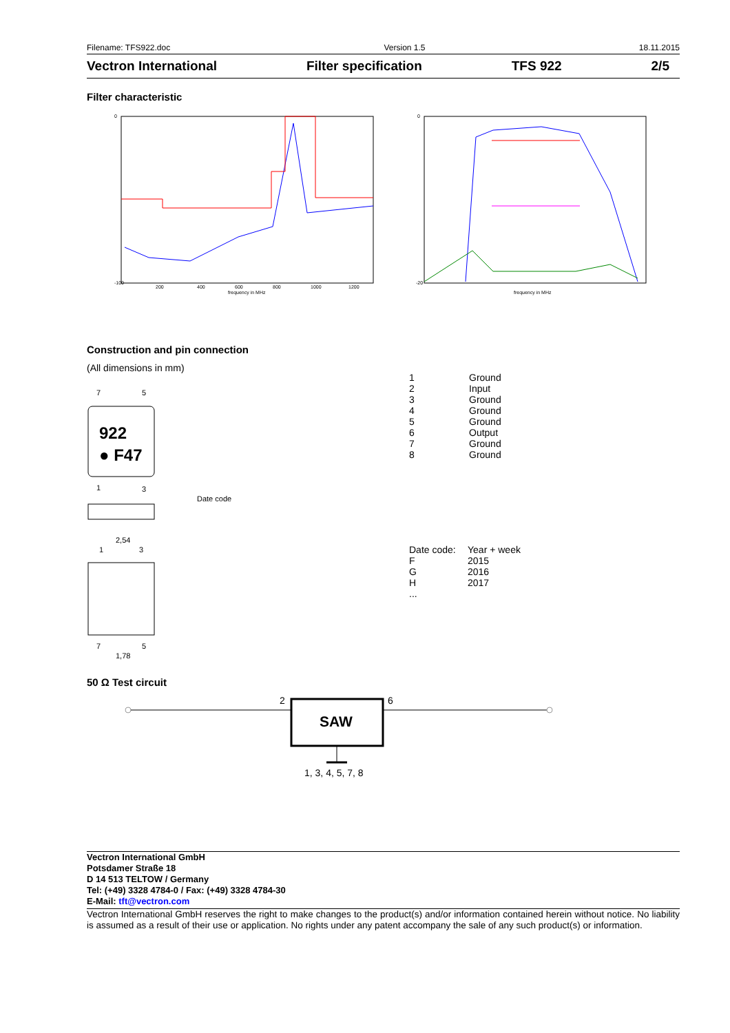Filename: TFS922.doc Version 1.5 18.11.2015
Vectron International Filter specification TFS 922 2/5
Filter characteristic
0
-100
200
400
600
800
1000
1200
frequency in MHz
0
-20
frequency in MHz
Construction and pin connection
(All dimensions in mm)
7
5
922
● F47
1
3
Date code
2,54
1
3
7
5
1,78
| 1 | Ground |
| 2 | Input |
| 3 | Ground |
| 4 | Ground |
| 5 | Ground |
| 6 | Output |
| 7 | Ground |
| 8 | Ground |
| Date code: | Year + week |
| F | 2015 |
| G | 2016 |
| H | 2017 |
| ... | |
50 Ω Test circuit
2
6
SAW
1, 3, 4, 5, 7, 8
Vectron International GmbH
Potsdamer Straße 18
D 14 513 TELTOW / Germany
Tel: (+49) 3328 4784-0 / Fax: (+49) 3328 4784-30
E-Mail: tft@vectron.com
Vectron International GmbH reserves the right to make changes to the product(s) and/or information contained herein without notice. No liability is assumed as a result of their use or application. No rights under any patent accompany the sale of any such product(s) or information.